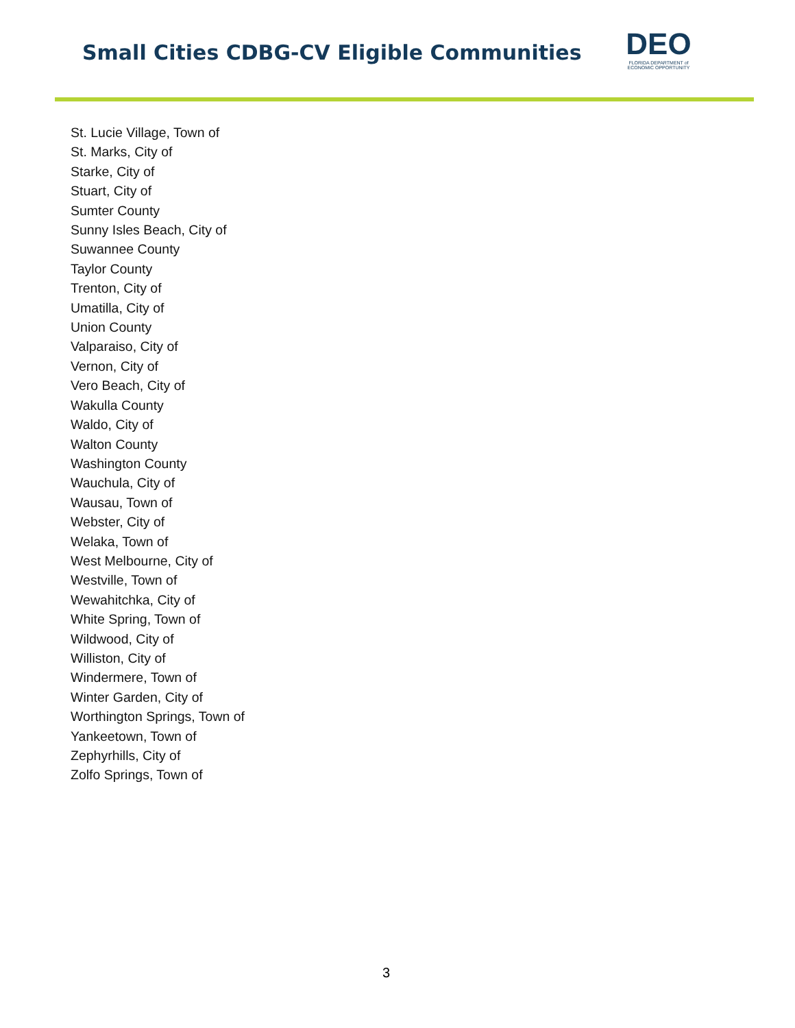Small Cities CDBG-CV Eligible Communities
DEO
FLORIDA DEPARTMENT of
ECONOMIC OPPORTUNITY
St. Lucie Village, Town of
St. Marks, City of
Starke, City of
Stuart, City of
Sumter County
Sunny Isles Beach, City of
Suwannee County
Taylor County
Trenton, City of
Umatilla, City of
Union County
Valparaiso, City of
Vernon, City of
Vero Beach, City of
Wakulla County
Waldo, City of
Walton County
Washington County
Wauchula, City of
Wausau, Town of
Webster, City of
Welaka, Town of
West Melbourne, City of
Westville, Town of
Wewahitchka, City of
White Spring, Town of
Wildwood, City of
Williston, City of
Windermere, Town of
Winter Garden, City of
Worthington Springs, Town of
Yankeetown, Town of
Zephyrhills, City of
Zolfo Springs, Town of
3